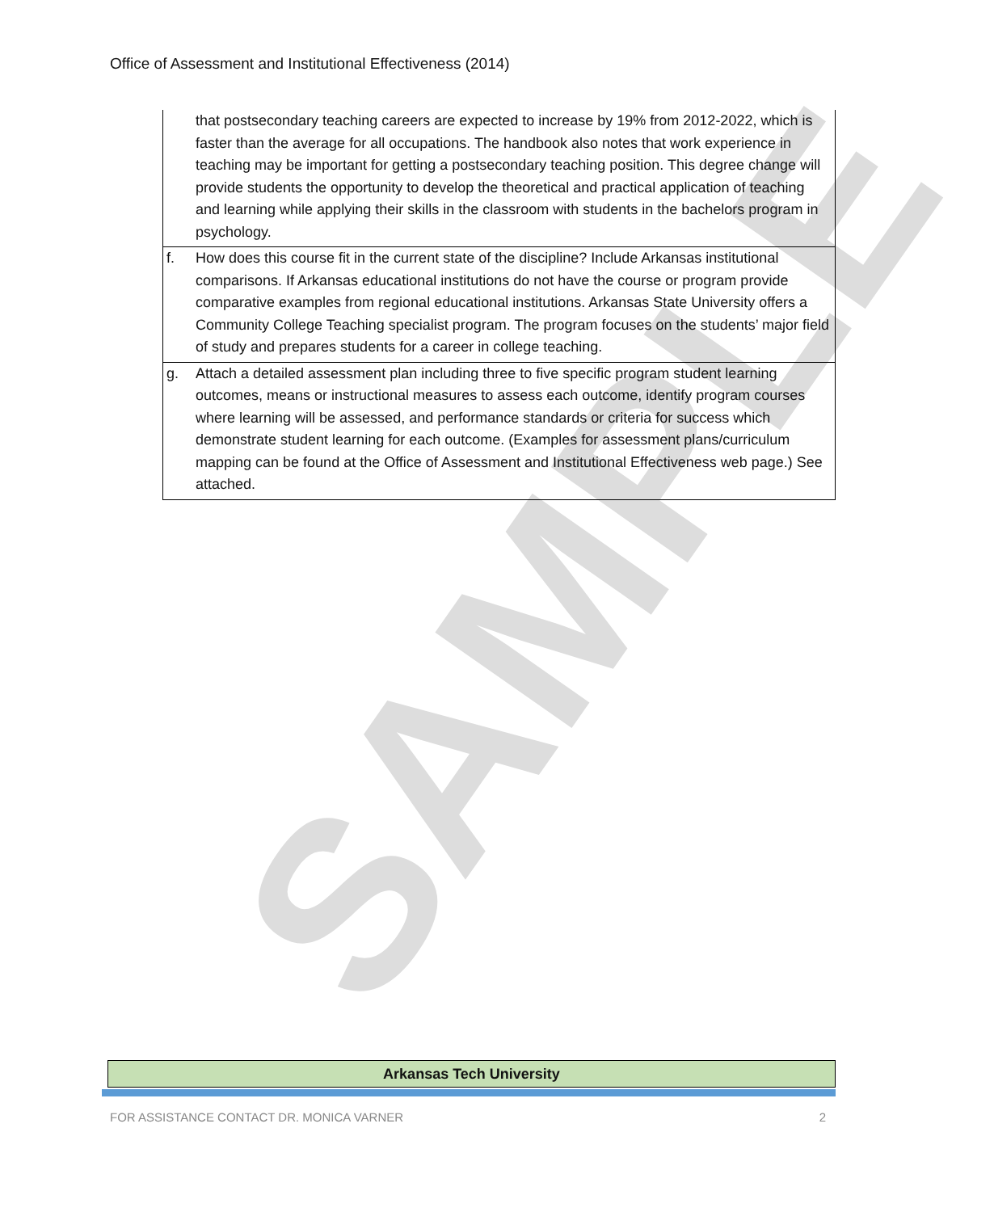SAMPLE
Office of Assessment and Institutional Effectiveness (2014)
| | that postsecondary teaching careers are expected to increase by 19% from 2012-2022, which is faster than the average for all occupations. The handbook also notes that work experience in teaching may be important for getting a postsecondary teaching position. This degree change will provide students the opportunity to develop the theoretical and practical application of teaching and learning while applying their skills in the classroom with students in the bachelors program in psychology. |
| f. | How does this course fit in the current state of the discipline? Include Arkansas institutional comparisons. If Arkansas educational institutions do not have the course or program provide comparative examples from regional educational institutions. Arkansas State University offers a Community College Teaching specialist program. The program focuses on the students’ major field of study and prepares students for a career in college teaching. |
| g. | Attach a detailed assessment plan including three to five specific program student learning outcomes, means or instructional measures to assess each outcome, identify program courses where learning will be assessed, and performance standards or criteria for success which demonstrate student learning for each outcome. (Examples for assessment plans/curriculum mapping can be found at the Office of Assessment and Institutional Effectiveness web page.) See attached. |
Arkansas Tech University
FOR ASSISTANCE CONTACT DR. MONICA VARNER 2